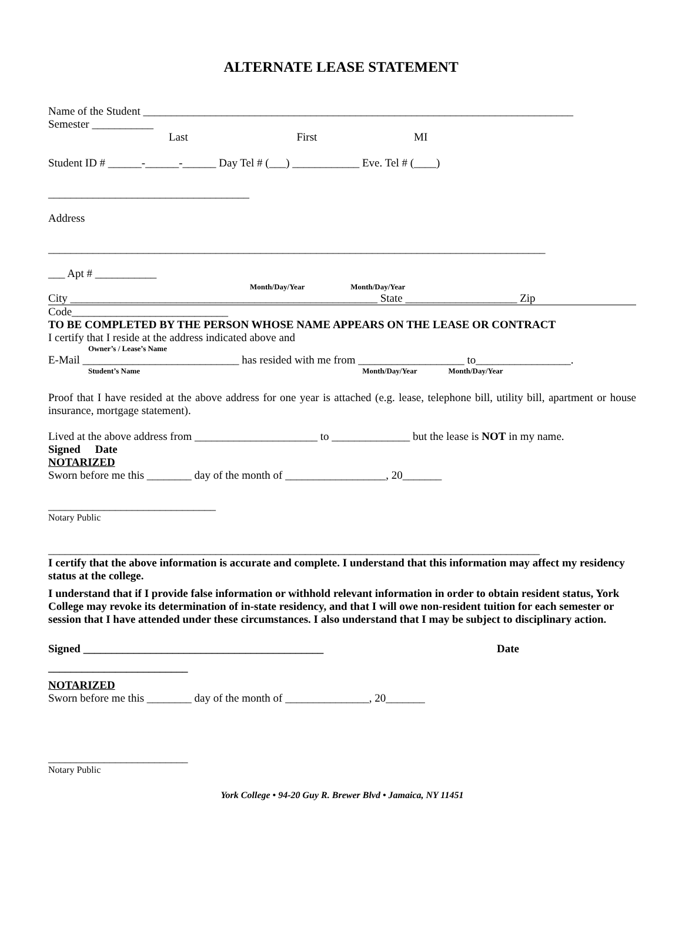ALTERNATE LEASE STATEMENT
Name of the Student _____________________________________________________________________________
Semester ___________
Last First MI
Student ID # ______-______-______ Day Tel # (___) ____________ Eve. Tel # (____)
____________________________________
Address
_________________________________________________________________________________________
___ Apt # ___________
Month/Day/Year Month/Day/Year
City _______________________________________________________ State ____________________ Zip
Code____________________________
TO BE COMPLETED BY THE PERSON WHOSE NAME APPEARS ON THE LEASE OR CONTRACT
I certify that I reside at the address indicated above and
Owner’s / Lease’s Name
E-Mail ____________________________ has resided with me from ___________________ to_________________.
Student’s Name Month/Day/Year Month/Day/Year
Proof that I have resided at the above address for one year is attached (e.g. lease, telephone bill, utility bill, apartment or house insurance, mortgage statement).
Lived at the above address from ______________________ to ______________ but the lease is NOT in my name.
Signed Date
NOTARIZED
Sworn before me this ________ day of the month of __________________, 20_______
______________________________
Notary Public
________________________________________________________________________________________
I certify that the above information is accurate and complete. I understand that this information may affect my residency status at the college.
I understand that if I provide false information or withhold relevant information in order to obtain resident status, York College may revoke its determination of in-state residency, and that I will owe non-resident tuition for each semester or session that I have attended under these circumstances. I also understand that I may be subject to disciplinary action.
Signed ___________________________________________ Date
_________________________
NOTARIZED
Sworn before me this ________ day of the month of _______________, 20_______
_________________________
Notary Public
York College • 94-20 Guy R. Brewer Blvd • Jamaica, NY 11451